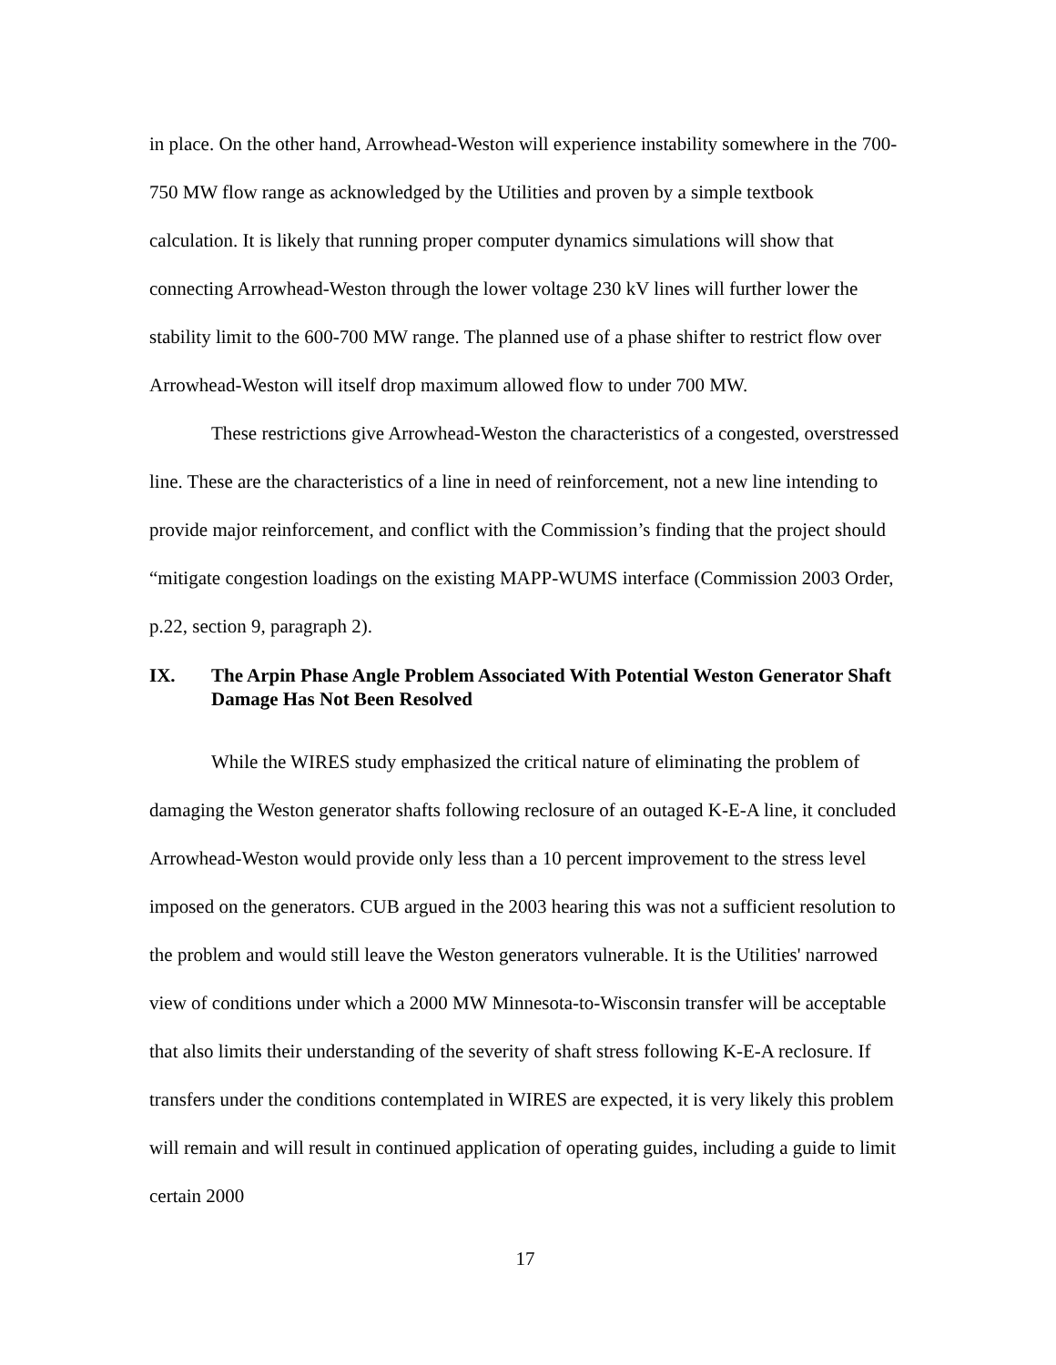in place. On the other hand, Arrowhead-Weston will experience instability somewhere in the 700-750 MW flow range as acknowledged by the Utilities and proven by a simple textbook calculation. It is likely that running proper computer dynamics simulations will show that connecting Arrowhead-Weston through the lower voltage 230 kV lines will further lower the stability limit to the 600-700 MW range. The planned use of a phase shifter to restrict flow over Arrowhead-Weston will itself drop maximum allowed flow to under 700 MW.
These restrictions give Arrowhead-Weston the characteristics of a congested, overstressed line. These are the characteristics of a line in need of reinforcement, not a new line intending to provide major reinforcement, and conflict with the Commission’s finding that the project should “mitigate congestion loadings on the existing MAPP-WUMS interface (Commission 2003 Order, p.22, section 9, paragraph 2).
IX. The Arpin Phase Angle Problem Associated With Potential Weston Generator Shaft Damage Has Not Been Resolved
While the WIRES study emphasized the critical nature of eliminating the problem of damaging the Weston generator shafts following reclosure of an outaged K-E-A line, it concluded Arrowhead-Weston would provide only less than a 10 percent improvement to the stress level imposed on the generators. CUB argued in the 2003 hearing this was not a sufficient resolution to the problem and would still leave the Weston generators vulnerable. It is the Utilities' narrowed view of conditions under which a 2000 MW Minnesota-to-Wisconsin transfer will be acceptable that also limits their understanding of the severity of shaft stress following K-E-A reclosure. If transfers under the conditions contemplated in WIRES are expected, it is very likely this problem will remain and will result in continued application of operating guides, including a guide to limit certain 2000
17